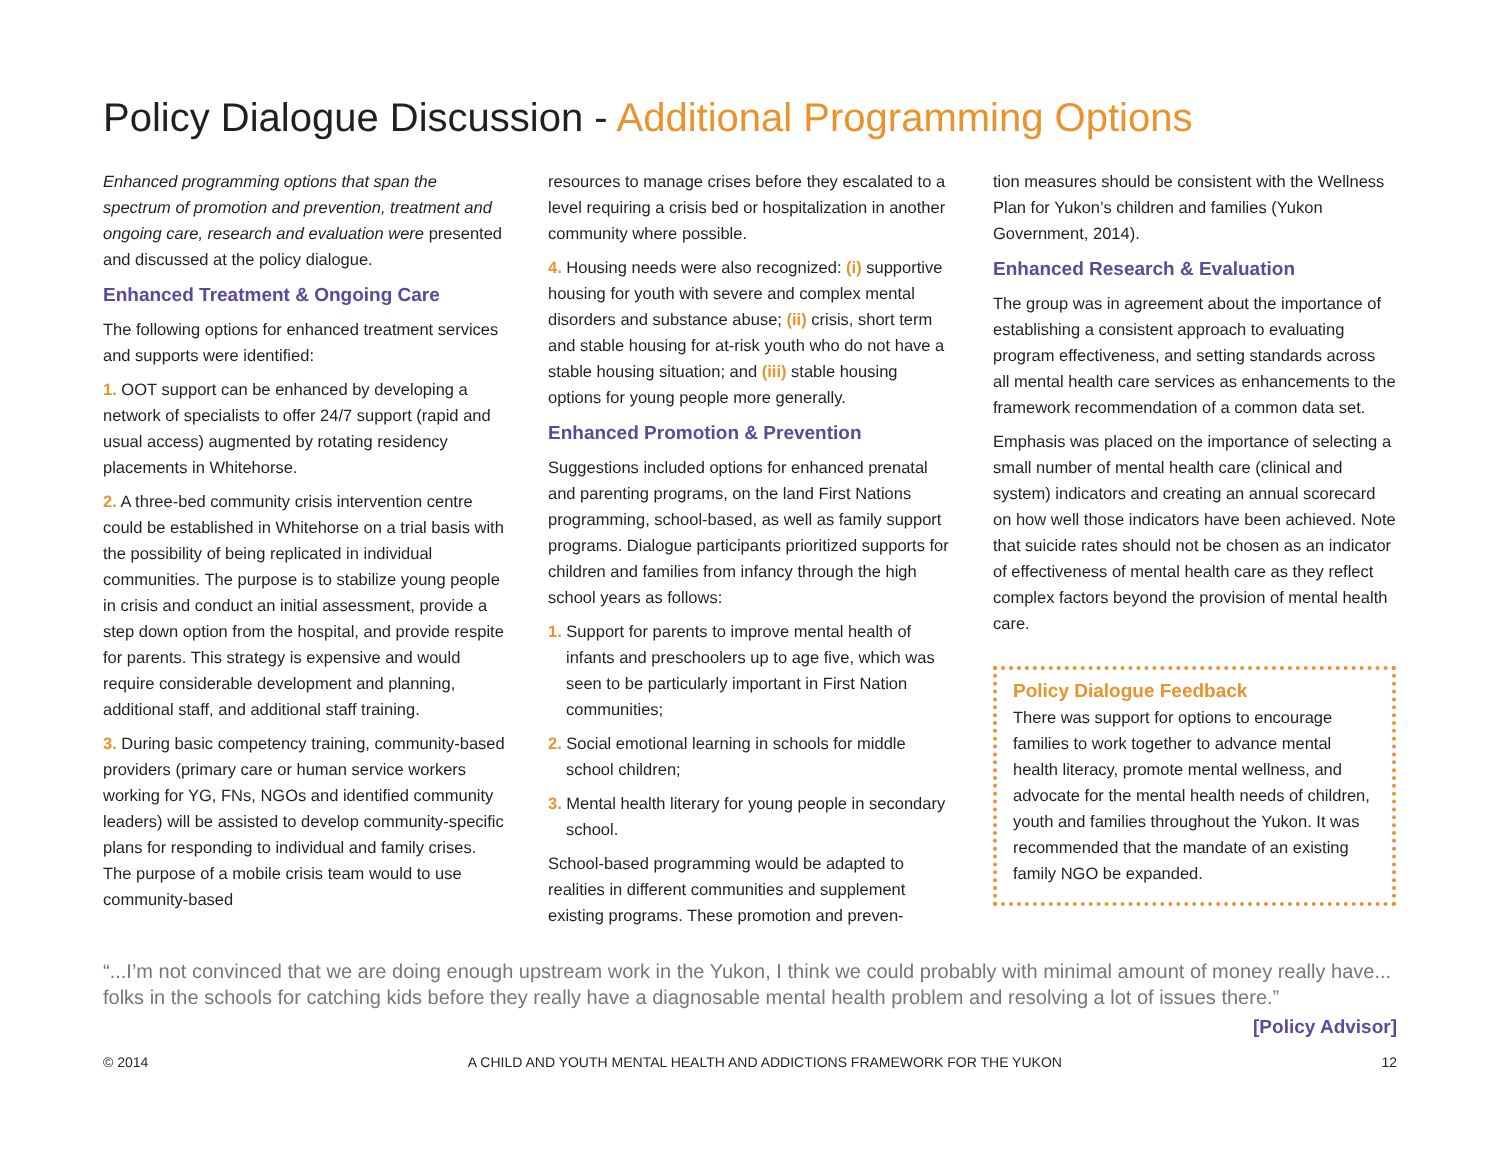Policy Dialogue Discussion - Additional Programming Options
Enhanced programming options that span the spectrum of promotion and prevention, treatment and ongoing care, research and evaluation were presented and discussed at the policy dialogue.
Enhanced Treatment & Ongoing Care
The following options for enhanced treatment services and supports were identified:
1. OOT support can be enhanced by developing a network of specialists to offer 24/7 support (rapid and usual access) augmented by rotating residency placements in Whitehorse.
2. A three-bed community crisis intervention centre could be established in Whitehorse on a trial basis with the possibility of being replicated in individual communities. The purpose is to stabilize young people in crisis and conduct an initial assessment, provide a step down option from the hospital, and provide respite for parents. This strategy is expensive and would require considerable development and planning, additional staff, and additional staff training.
3. During basic competency training, community-based providers (primary care or human service workers working for YG, FNs, NGOs and identified community leaders) will be assisted to develop community-specific plans for responding to individual and family crises. The purpose of a mobile crisis team would to use community-based
resources to manage crises before they escalated to a level requiring a crisis bed or hospitalization in another community where possible.
4. Housing needs were also recognized: (i) supportive housing for youth with severe and complex mental disorders and substance abuse; (ii) crisis, short term and stable housing for at-risk youth who do not have a stable housing situation; and (iii) stable housing options for young people more generally.
Enhanced Promotion & Prevention
Suggestions included options for enhanced prenatal and parenting programs, on the land First Nations programming, school-based, as well as family support programs. Dialogue participants prioritized supports for children and families from infancy through the high school years as follows:
1. Support for parents to improve mental health of infants and preschoolers up to age five, which was seen to be particularly important in First Nation communities;
2. Social emotional learning in schools for middle school children;
3. Mental health literary for young people in secondary school.
School-based programming would be adapted to realities in different communities and supplement existing programs. These promotion and preven-
tion measures should be consistent with the Wellness Plan for Yukon’s children and families (Yukon Government, 2014).
Enhanced Research & Evaluation
The group was in agreement about the importance of establishing a consistent approach to evaluating program effectiveness, and setting standards across all mental health care services as enhancements to the framework recommendation of a common data set.
Emphasis was placed on the importance of selecting a small number of mental health care (clinical and system) indicators and creating an annual scorecard on how well those indicators have been achieved. Note that suicide rates should not be chosen as an indicator of effectiveness of mental health care as they reflect complex factors beyond the provision of mental health care.
Policy Dialogue Feedback
There was support for options to encourage families to work together to advance mental health literacy, promote mental wellness, and advocate for the mental health needs of children, youth and families throughout the Yukon. It was recommended that the mandate of an existing family NGO be expanded.
“...I’m not convinced that we are doing enough upstream work in the Yukon, I think we could probably with minimal amount of money really have... folks in the schools for catching kids before they really have a diagnosable mental health problem and resolving a lot of issues there.”
[Policy Advisor]
© 2014 A CHILD AND YOUTH MENTAL HEALTH AND ADDICTIONS FRAMEWORK FOR THE YUKON 12